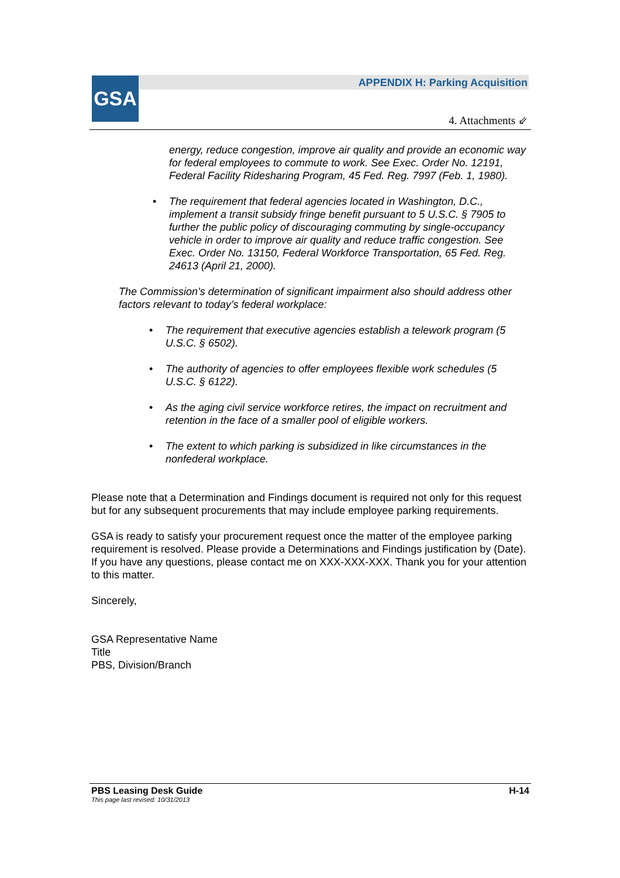GSA
APPENDIX H: Parking Acquisition
4. Attachments ⇙
energy, reduce congestion, improve air quality and provide an economic way for federal employees to commute to work. See Exec. Order No. 12191, Federal Facility Ridesharing Program, 45 Fed. Reg. 7997 (Feb. 1, 1980).
• The requirement that federal agencies located in Washington, D.C., implement a transit subsidy fringe benefit pursuant to 5 U.S.C. § 7905 to further the public policy of discouraging commuting by single-occupancy vehicle in order to improve air quality and reduce traffic congestion. See Exec. Order No. 13150, Federal Workforce Transportation, 65 Fed. Reg. 24613 (April 21, 2000).
The Commission’s determination of significant impairment also should address other factors relevant to today’s federal workplace:
• The requirement that executive agencies establish a telework program (5 U.S.C. § 6502).
• The authority of agencies to offer employees flexible work schedules (5 U.S.C. § 6122).
• As the aging civil service workforce retires, the impact on recruitment and retention in the face of a smaller pool of eligible workers.
• The extent to which parking is subsidized in like circumstances in the nonfederal workplace.
Please note that a Determination and Findings document is required not only for this request but for any subsequent procurements that may include employee parking requirements.
GSA is ready to satisfy your procurement request once the matter of the employee parking requirement is resolved. Please provide a Determinations and Findings justification by (Date). If you have any questions, please contact me on XXX-XXX-XXX. Thank you for your attention to this matter.
Sincerely,
GSA Representative Name
Title
PBS, Division/Branch
PBS Leasing Desk Guide H-14
This page last revised: 10/31/2013